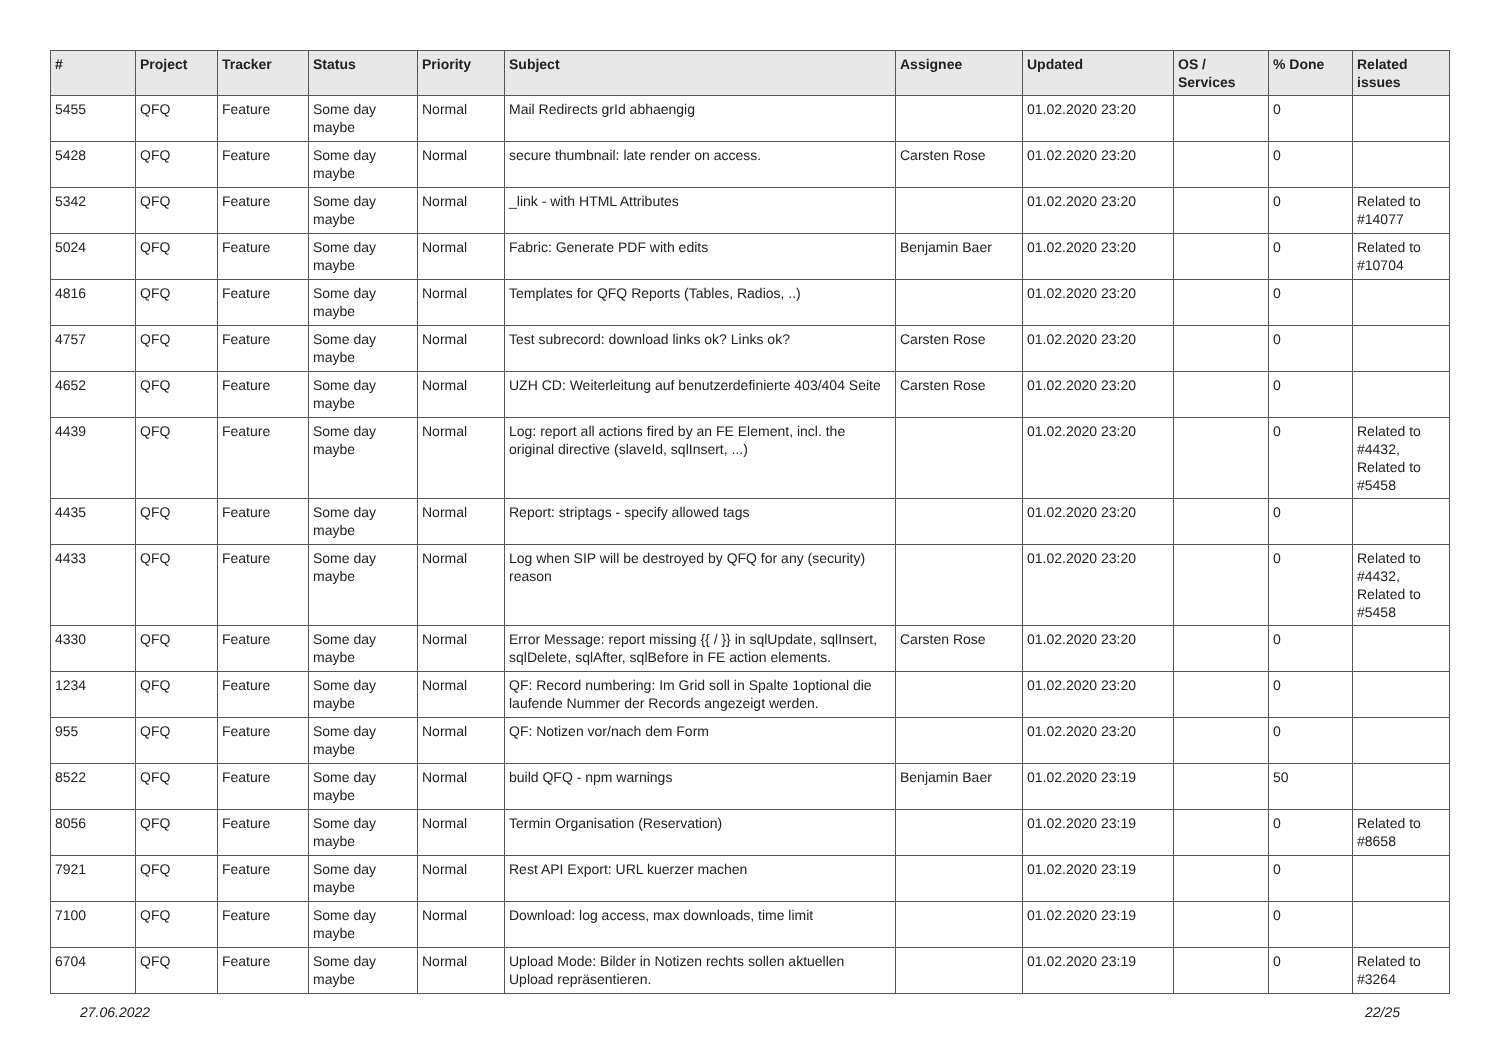| # | Project | Tracker | Status | Priority | Subject | Assignee | Updated | OS / Services | % Done | Related issues |
| --- | --- | --- | --- | --- | --- | --- | --- | --- | --- | --- |
| 5455 | QFQ | Feature | Some day maybe | Normal | Mail Redirects grId abhaengig | | 01.02.2020 23:20 | | 0 | |
| 5428 | QFQ | Feature | Some day maybe | Normal | secure thumbnail: late render on access. | Carsten Rose | 01.02.2020 23:20 | | 0 | |
| 5342 | QFQ | Feature | Some day maybe | Normal | _link - with HTML Attributes | | 01.02.2020 23:20 | | 0 | Related to #14077 |
| 5024 | QFQ | Feature | Some day maybe | Normal | Fabric: Generate PDF with edits | Benjamin Baer | 01.02.2020 23:20 | | 0 | Related to #10704 |
| 4816 | QFQ | Feature | Some day maybe | Normal | Templates for QFQ Reports (Tables, Radios, ..) | | 01.02.2020 23:20 | | 0 | |
| 4757 | QFQ | Feature | Some day maybe | Normal | Test subrecord: download links ok? Links ok? | Carsten Rose | 01.02.2020 23:20 | | 0 | |
| 4652 | QFQ | Feature | Some day maybe | Normal | UZH CD: Weiterleitung auf benutzerdefinierte 403/404 Seite | Carsten Rose | 01.02.2020 23:20 | | 0 | |
| 4439 | QFQ | Feature | Some day maybe | Normal | Log: report all actions fired by an FE Element, incl. the original directive (slaveId, sqlInsert, ...) | | 01.02.2020 23:20 | | 0 | Related to #4432, Related to #5458 |
| 4435 | QFQ | Feature | Some day maybe | Normal | Report: striptags - specify allowed tags | | 01.02.2020 23:20 | | 0 | |
| 4433 | QFQ | Feature | Some day maybe | Normal | Log when SIP will be destroyed by QFQ for any (security) reason | | 01.02.2020 23:20 | | 0 | Related to #4432, Related to #5458 |
| 4330 | QFQ | Feature | Some day maybe | Normal | Error Message: report missing {{ / }} in sqlUpdate, sqlInsert, sqlDelete, sqlAfter, sqlBefore in FE action elements. | Carsten Rose | 01.02.2020 23:20 | | 0 | |
| 1234 | QFQ | Feature | Some day maybe | Normal | QF: Record numbering: Im Grid soll in Spalte 1optional die laufende Nummer der Records angezeigt werden. | | 01.02.2020 23:20 | | 0 | |
| 955 | QFQ | Feature | Some day maybe | Normal | QF: Notizen vor/nach dem Form | | 01.02.2020 23:20 | | 0 | |
| 8522 | QFQ | Feature | Some day maybe | Normal | build QFQ - npm warnings | Benjamin Baer | 01.02.2020 23:19 | | 50 | |
| 8056 | QFQ | Feature | Some day maybe | Normal | Termin Organisation (Reservation) | | 01.02.2020 23:19 | | 0 | Related to #8658 |
| 7921 | QFQ | Feature | Some day maybe | Normal | Rest API Export: URL kuerzer machen | | 01.02.2020 23:19 | | 0 | |
| 7100 | QFQ | Feature | Some day maybe | Normal | Download: log access, max downloads, time limit | | 01.02.2020 23:19 | | 0 | |
| 6704 | QFQ | Feature | Some day maybe | Normal | Upload Mode: Bilder in Notizen rechts sollen aktuellen Upload repräsentieren. | | 01.02.2020 23:19 | | 0 | Related to #3264 |
27.06.2022 22/25